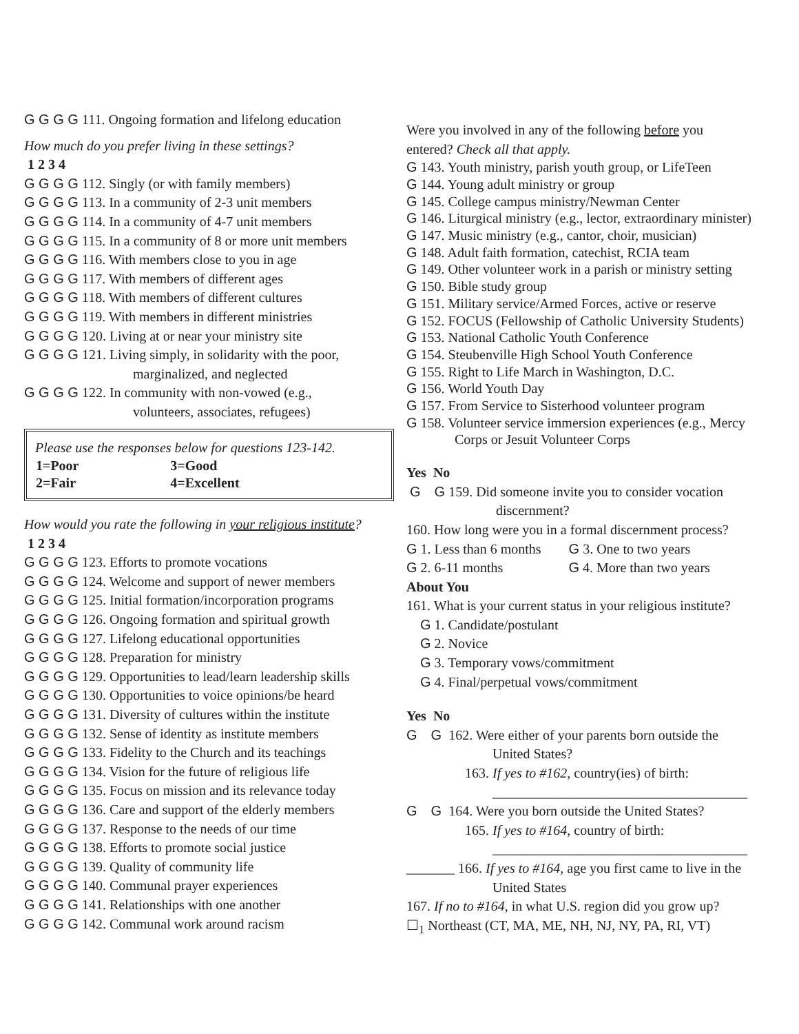G G G G 111. Ongoing formation and lifelong education
How much do you prefer living in these settings?
1 2 3 4
G G G G 112. Singly (or with family members)
G G G G 113. In a community of 2-3 unit members
G G G G 114. In a community of 4-7 unit members
G G G G 115. In a community of 8 or more unit members
G G G G 116. With members close to you in age
G G G G 117. With members of different ages
G G G G 118. With members of different cultures
G G G G 119. With members in different ministries
G G G G 120. Living at or near your ministry site
G G G G 121. Living simply, in solidarity with the poor,
marginalized, and neglected
G G G G 122. In community with non-vowed (e.g.,
volunteers, associates, refugees)
Please use the responses below for questions 123-142.
| 1=Poor | 3=Good |
| 2=Fair | 4=Excellent |
How would you rate the following in your religious institute?
1 2 3 4
G G G G 123. Efforts to promote vocations
G G G G 124. Welcome and support of newer members
G G G G 125. Initial formation/incorporation programs
G G G G 126. Ongoing formation and spiritual growth
G G G G 127. Lifelong educational opportunities
G G G G 128. Preparation for ministry
G G G G 129. Opportunities to lead/learn leadership skills
G G G G 130. Opportunities to voice opinions/be heard
G G G G 131. Diversity of cultures within the institute
G G G G 132. Sense of identity as institute members
G G G G 133. Fidelity to the Church and its teachings
G G G G 134. Vision for the future of religious life
G G G G 135. Focus on mission and its relevance today
G G G G 136. Care and support of the elderly members
G G G G 137. Response to the needs of our time
G G G G 138. Efforts to promote social justice
G G G G 139. Quality of community life
G G G G 140. Communal prayer experiences
G G G G 141. Relationships with one another
G G G G 142. Communal work around racism
Were you involved in any of the following before you
entered? Check all that apply.
G 143. Youth ministry, parish youth group, or LifeTeen
G 144. Young adult ministry or group
G 145. College campus ministry/Newman Center
G 146. Liturgical ministry (e.g., lector, extraordinary minister)
G 147. Music ministry (e.g., cantor, choir, musician)
G 148. Adult faith formation, catechist, RCIA team
G 149. Other volunteer work in a parish or ministry setting
G 150. Bible study group
G 151. Military service/Armed Forces, active or reserve
G 152. FOCUS (Fellowship of Catholic University Students)
G 153. National Catholic Youth Conference
G 154. Steubenville High School Youth Conference
G 155. Right to Life March in Washington, D.C.
G 156. World Youth Day
G 157. From Service to Sisterhood volunteer program
G 158. Volunteer service immersion experiences (e.g., Mercy
Corps or Jesuit Volunteer Corps
Yes No
G G 159. Did someone invite you to consider vocation
discernment?
160. How long were you in a formal discernment process?
G 1. Less than 6 months G 3. One to two years
G 2. 6-11 months G 4. More than two years
About You
161. What is your current status in your religious institute?
G 1. Candidate/postulant
G 2. Novice
G 3. Temporary vows/commitment
G 4. Final/perpetual vows/commitment
Yes No
G G 162. Were either of your parents born outside the
United States?
163. If yes to #162, country(ies) of birth:
_____________________________________
G G 164. Were you born outside the United States?
165. If yes to #164, country of birth:
_____________________________________
_______ 166. If yes to #164, age you first came to live in the
United States
167. If no to #164, in what U.S. region did you grow up?
☐<sub>1</sub> Northeast (CT, MA, ME, NH, NJ, NY, PA, RI, VT)